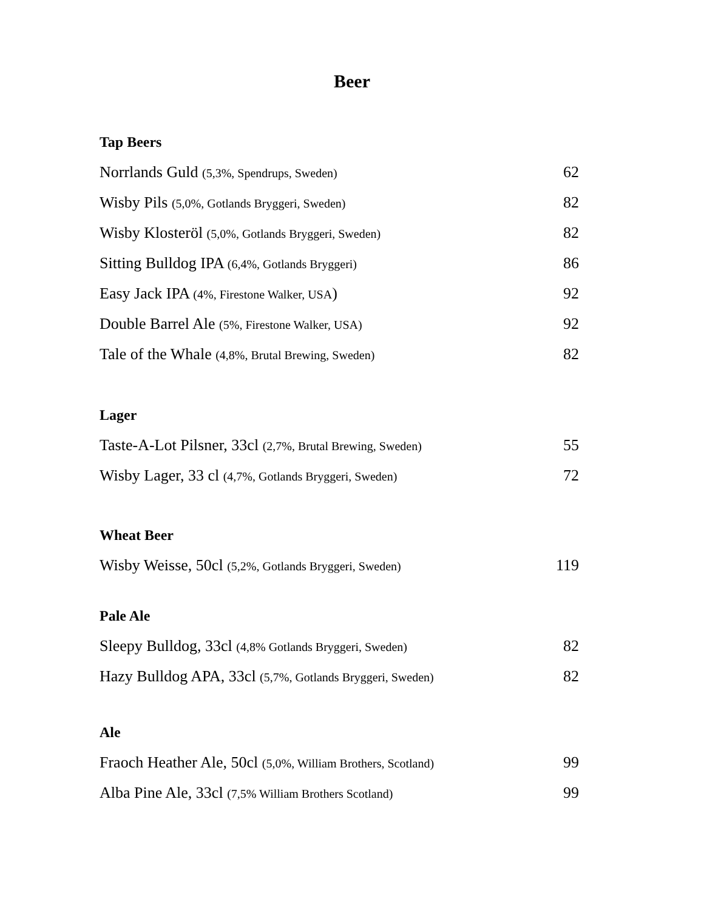Beer
Tap Beers
| Norrlands Guld (5,3%, Spendrups, Sweden) | 62 |
| Wisby Pils (5,0%, Gotlands Bryggeri, Sweden) | 82 |
| Wisby Klosteröl (5,0%, Gotlands Bryggeri, Sweden) | 82 |
| Sitting Bulldog IPA (6,4%, Gotlands Bryggeri) | 86 |
| Easy Jack IPA (4%, Firestone Walker, USA ) | 92 |
| Double Barrel Ale (5%, Firestone Walker, USA) | 92 |
| Tale of the Whale (4,8%, Brutal Brewing, Sweden) | 82 |
Lager
| Taste-A-Lot Pilsner, 33cl (2,7%, Brutal Brewing, Sweden) | 55 |
| Wisby Lager, 33 cl (4,7%, Gotlands Bryggeri, Sweden) | 72 |
Wheat Beer
| Wisby Weisse, 50cl (5,2%, Gotlands Bryggeri, Sweden) | 119 |
Pale Ale
| Sleepy Bulldog, 33cl (4,8% Gotlands Bryggeri, Sweden) | 82 |
| Hazy Bulldog APA, 33cl (5,7%, Gotlands Bryggeri, Sweden) | 82 |
Ale
| Fraoch Heather Ale, 50cl (5,0%, William Brothers, Scotland) | 99 |
| Alba Pine Ale, 33cl (7,5% William Brothers Scotland) | 99 |